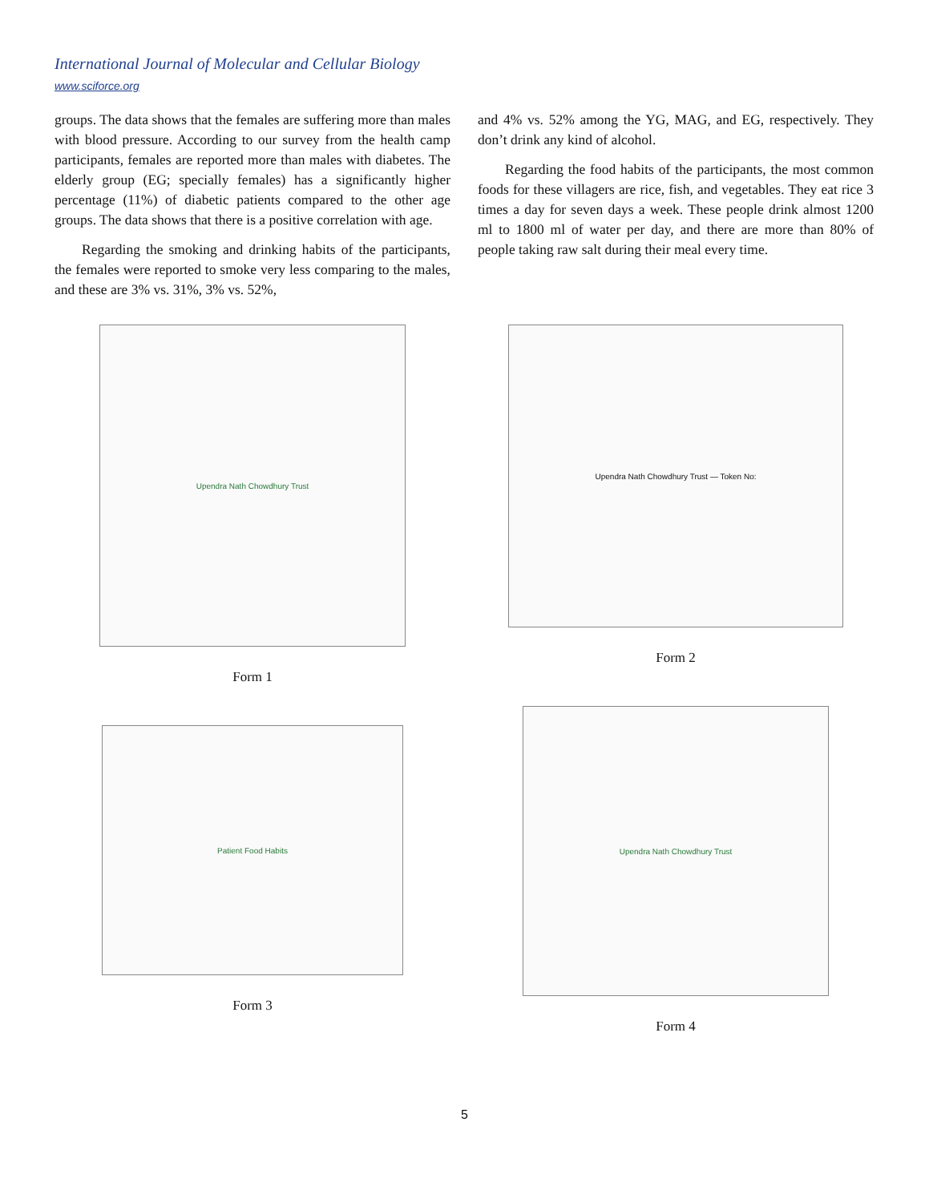International Journal of Molecular and Cellular Biology
www.sciforce.org
groups. The data shows that the females are suffering more than males with blood pressure. According to our survey from the health camp participants, females are reported more than males with diabetes. The elderly group (EG; specially females) has a significantly higher percentage (11%) of diabetic patients compared to the other age groups. The data shows that there is a positive correlation with age.
Regarding the smoking and drinking habits of the participants, the females were reported to smoke very less comparing to the males, and these are 3% vs. 31%, 3% vs. 52%,
and 4% vs. 52% among the YG, MAG, and EG, respectively. They don’t drink any kind of alcohol.
Regarding the food habits of the participants, the most common foods for these villagers are rice, fish, and vegetables. They eat rice 3 times a day for seven days a week. These people drink almost 1200 ml to 1800 ml of water per day, and there are more than 80% of people taking raw salt during their meal every time.
Upendra Nath Chowdhury Trust
Form 1
Patient Food Habits
Form 3
Upendra Nath Chowdhury Trust — Token No:
Form 2
Upendra Nath Chowdhury Trust
Form 4
5